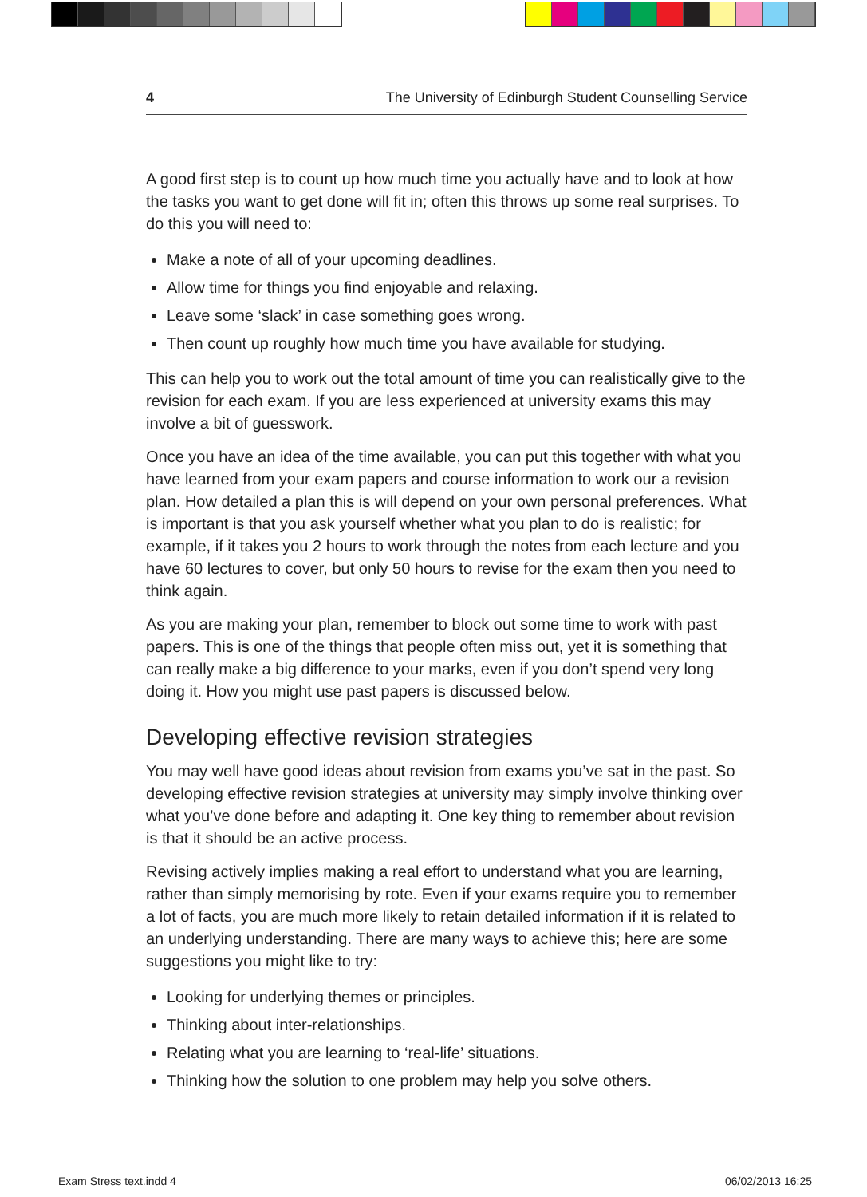4 The University of Edinburgh Student Counselling Service
A good first step is to count up how much time you actually have and to look at how the tasks you want to get done will fit in; often this throws up some real surprises. To do this you will need to:
Make a note of all of your upcoming deadlines.
Allow time for things you find enjoyable and relaxing.
Leave some ‘slack’ in case something goes wrong.
Then count up roughly how much time you have available for studying.
This can help you to work out the total amount of time you can realistically give to the revision for each exam. If you are less experienced at university exams this may involve a bit of guesswork.
Once you have an idea of the time available, you can put this together with what you have learned from your exam papers and course information to work our a revision plan. How detailed a plan this is will depend on your own personal preferences. What is important is that you ask yourself whether what you plan to do is realistic; for example, if it takes you 2 hours to work through the notes from each lecture and you have 60 lectures to cover, but only 50 hours to revise for the exam then you need to think again.
As you are making your plan, remember to block out some time to work with past papers. This is one of the things that people often miss out, yet it is something that can really make a big difference to your marks, even if you don’t spend very long doing it. How you might use past papers is discussed below.
Developing effective revision strategies
You may well have good ideas about revision from exams you’ve sat in the past. So developing effective revision strategies at university may simply involve thinking over what you’ve done before and adapting it. One key thing to remember about revision is that it should be an active process.
Revising actively implies making a real effort to understand what you are learning, rather than simply memorising by rote. Even if your exams require you to remember a lot of facts, you are much more likely to retain detailed information if it is related to an underlying understanding. There are many ways to achieve this; here are some suggestions you might like to try:
Looking for underlying themes or principles.
Thinking about inter-relationships.
Relating what you are learning to ‘real-life’ situations.
Thinking how the solution to one problem may help you solve others.
Exam Stress text.indd 4 06/02/2013 16:25